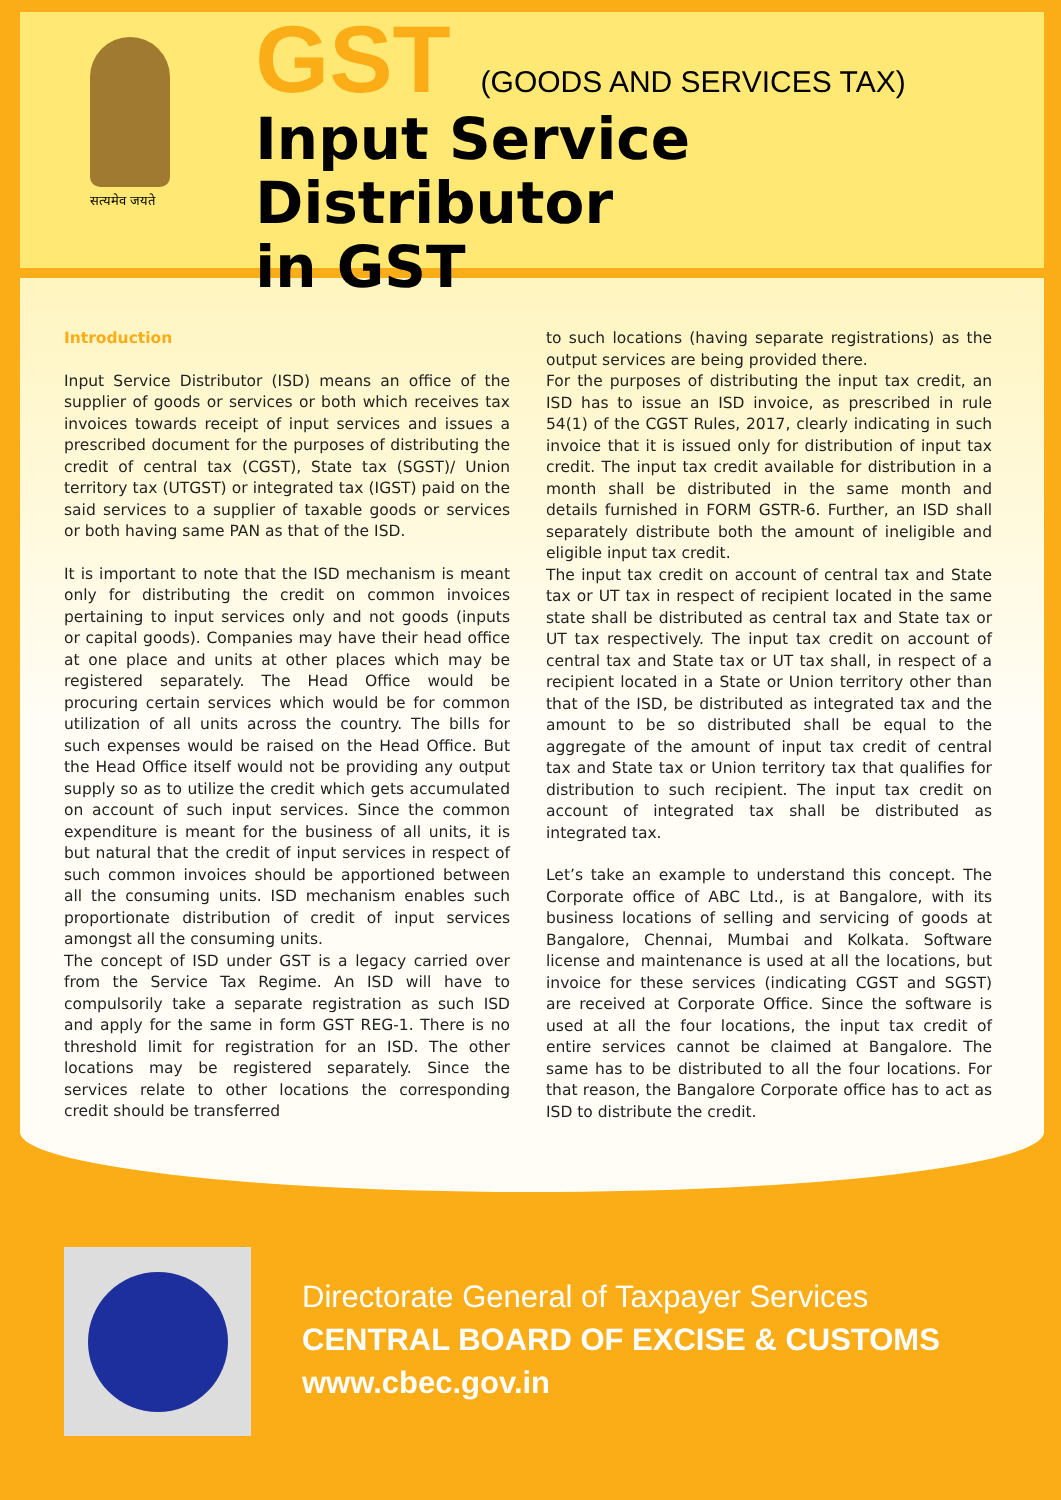सत्यमेव जयते
GST (GOODS AND SERVICES TAX)
Input Service Distributor
in GST
Introduction
Input Service Distributor (ISD) means an office of the supplier of goods or services or both which receives tax invoices towards receipt of input services and issues a prescribed document for the purposes of distributing the credit of central tax (CGST), State tax (SGST)/ Union territory tax (UTGST) or integrated tax (IGST) paid on the said services to a supplier of taxable goods or services or both having same PAN as that of the ISD.
It is important to note that the ISD mechanism is meant only for distributing the credit on common invoices pertaining to input services only and not goods (inputs or capital goods). Companies may have their head office at one place and units at other places which may be registered separately. The Head Office would be procuring certain services which would be for common utilization of all units across the country. The bills for such expenses would be raised on the Head Office. But the Head Office itself would not be providing any output supply so as to utilize the credit which gets accumulated on account of such input services. Since the common expenditure is meant for the business of all units, it is but natural that the credit of input services in respect of such common invoices should be apportioned between all the consuming units. ISD mechanism enables such proportionate distribution of credit of input services amongst all the consuming units.
The concept of ISD under GST is a legacy carried over from the Service Tax Regime. An ISD will have to compulsorily take a separate registration as such ISD and apply for the same in form GST REG-1. There is no threshold limit for registration for an ISD. The other locations may be registered separately. Since the services relate to other locations the corresponding credit should be transferred
to such locations (having separate registrations) as the output services are being provided there.
For the purposes of distributing the input tax credit, an ISD has to issue an ISD invoice, as prescribed in rule 54(1) of the CGST Rules, 2017, clearly indicating in such invoice that it is issued only for distribution of input tax credit. The input tax credit available for distribution in a month shall be distributed in the same month and details furnished in FORM GSTR-6. Further, an ISD shall separately distribute both the amount of ineligible and eligible input tax credit.
The input tax credit on account of central tax and State tax or UT tax in respect of recipient located in the same state shall be distributed as central tax and State tax or UT tax respectively. The input tax credit on account of central tax and State tax or UT tax shall, in respect of a recipient located in a State or Union territory other than that of the ISD, be distributed as integrated tax and the amount to be so distributed shall be equal to the aggregate of the amount of input tax credit of central tax and State tax or Union territory tax that qualifies for distribution to such recipient. The input tax credit on account of integrated tax shall be distributed as integrated tax.
Let’s take an example to understand this concept. The Corporate office of ABC Ltd., is at Bangalore, with its business locations of selling and servicing of goods at Bangalore, Chennai, Mumbai and Kolkata. Software license and maintenance is used at all the locations, but invoice for these services (indicating CGST and SGST) are received at Corporate Office. Since the software is used at all the four locations, the input tax credit of entire services cannot be claimed at Bangalore. The same has to be distributed to all the four locations. For that reason, the Bangalore Corporate office has to act as ISD to distribute the credit.
Directorate General of Taxpayer Services
CENTRAL BOARD OF EXCISE & CUSTOMS
www.cbec.gov.in